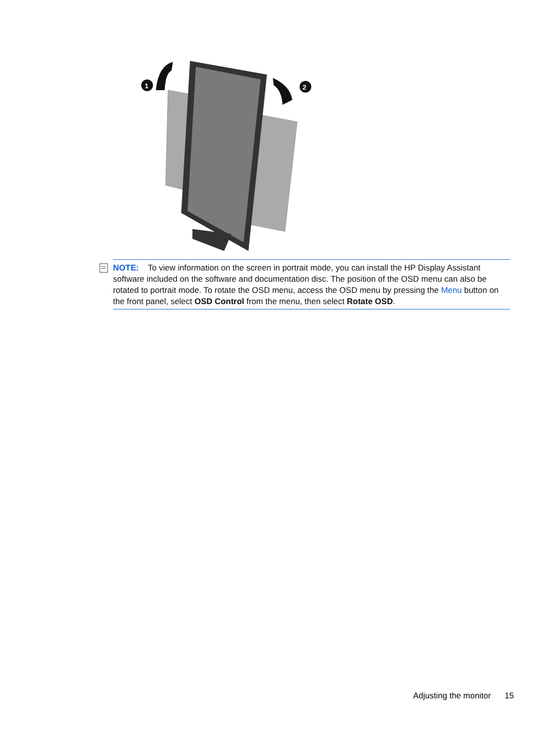1
2
NOTE: To view information on the screen in portrait mode, you can install the HP Display Assistant software included on the software and documentation disc. The position of the OSD menu can also be rotated to portrait mode. To rotate the OSD menu, access the OSD menu by pressing the Menu button on the front panel, select OSD Control from the menu, then select Rotate OSD.
Adjusting the monitor 15